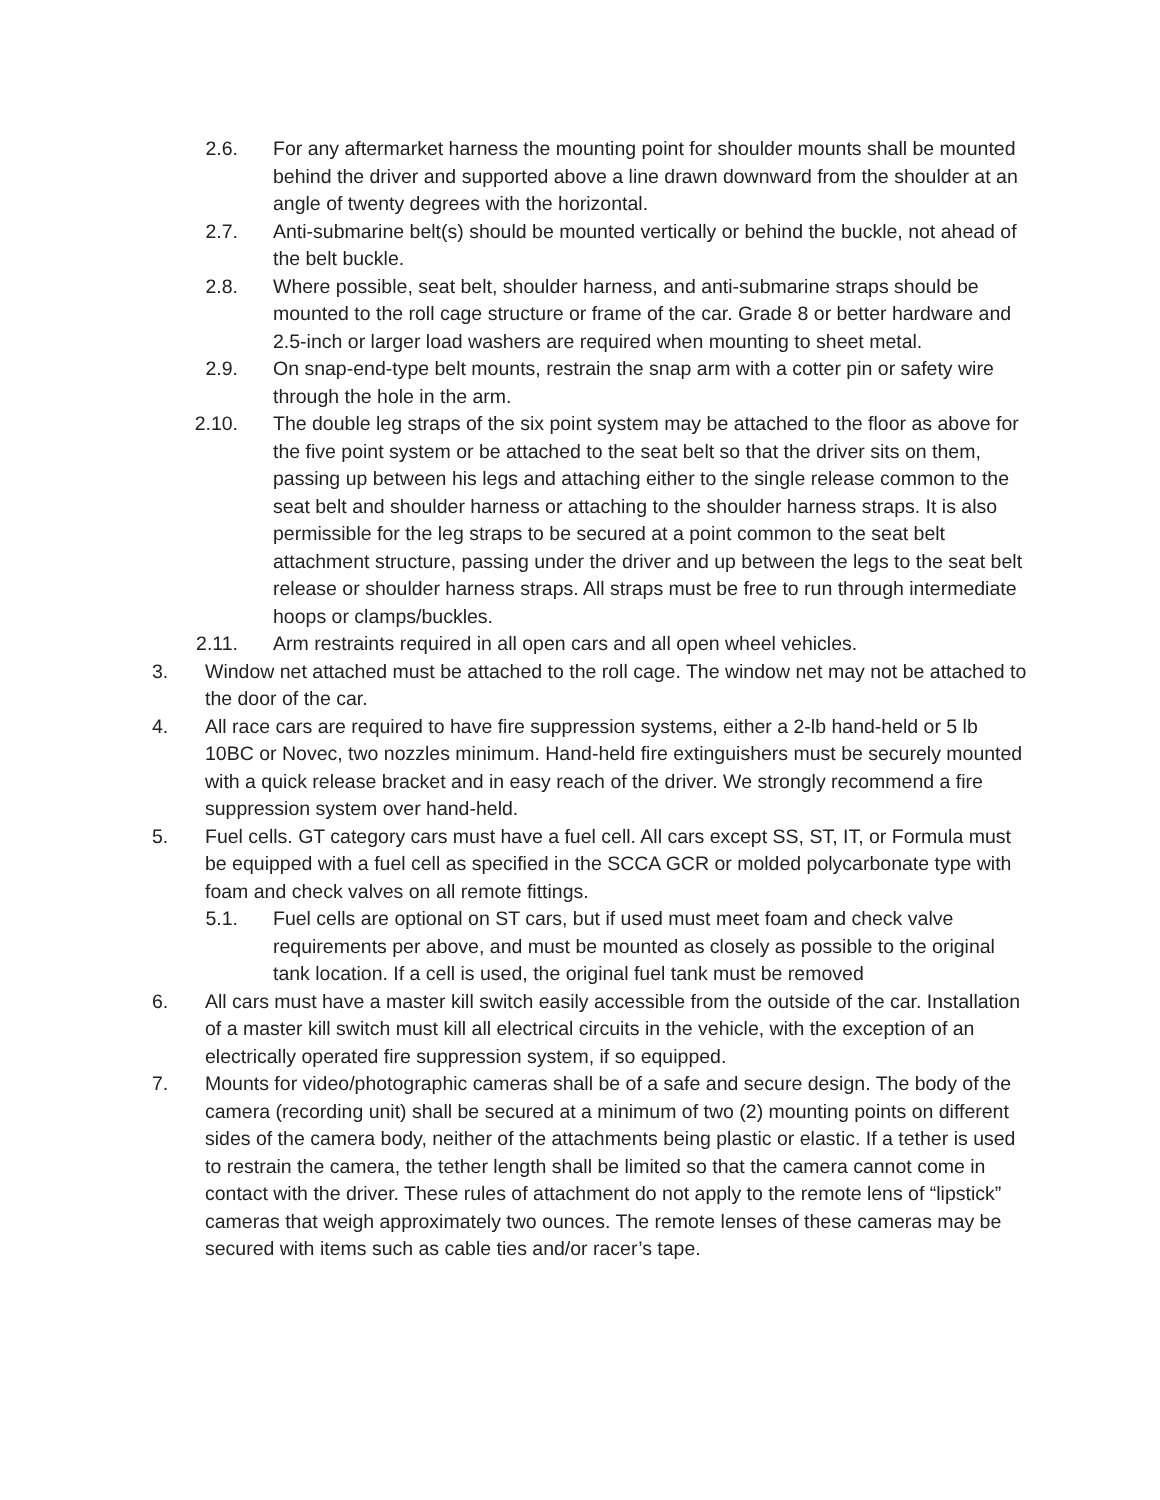2.6. For any aftermarket harness the mounting point for shoulder mounts shall be mounted behind the driver and supported above a line drawn downward from the shoulder at an angle of twenty degrees with the horizontal.
2.7. Anti-submarine belt(s) should be mounted vertically or behind the buckle, not ahead of the belt buckle.
2.8. Where possible, seat belt, shoulder harness, and anti-submarine straps should be mounted to the roll cage structure or frame of the car. Grade 8 or better hardware and 2.5-inch or larger load washers are required when mounting to sheet metal.
2.9. On snap-end-type belt mounts, restrain the snap arm with a cotter pin or safety wire through the hole in the arm.
2.10. The double leg straps of the six point system may be attached to the floor as above for the five point system or be attached to the seat belt so that the driver sits on them, passing up between his legs and attaching either to the single release common to the seat belt and shoulder harness or attaching to the shoulder harness straps. It is also permissible for the leg straps to be secured at a point common to the seat belt attachment structure, passing under the driver and up between the legs to the seat belt release or shoulder harness straps. All straps must be free to run through intermediate hoops or clamps/buckles.
2.11. Arm restraints required in all open cars and all open wheel vehicles.
3. Window net attached must be attached to the roll cage. The window net may not be attached to the door of the car.
4. All race cars are required to have fire suppression systems, either a 2-lb hand-held or 5 lb 10BC or Novec, two nozzles minimum. Hand-held fire extinguishers must be securely mounted with a quick release bracket and in easy reach of the driver. We strongly recommend a fire suppression system over hand-held.
5. Fuel cells. GT category cars must have a fuel cell. All cars except SS, ST, IT, or Formula must be equipped with a fuel cell as specified in the SCCA GCR or molded polycarbonate type with foam and check valves on all remote fittings.
5.1. Fuel cells are optional on ST cars, but if used must meet foam and check valve requirements per above, and must be mounted as closely as possible to the original tank location. If a cell is used, the original fuel tank must be removed
6. All cars must have a master kill switch easily accessible from the outside of the car. Installation of a master kill switch must kill all electrical circuits in the vehicle, with the exception of an electrically operated fire suppression system, if so equipped.
7. Mounts for video/photographic cameras shall be of a safe and secure design. The body of the camera (recording unit) shall be secured at a minimum of two (2) mounting points on different sides of the camera body, neither of the attachments being plastic or elastic. If a tether is used to restrain the camera, the tether length shall be limited so that the camera cannot come in contact with the driver. These rules of attachment do not apply to the remote lens of “lipstick” cameras that weigh approximately two ounces. The remote lenses of these cameras may be secured with items such as cable ties and/or racer’s tape.